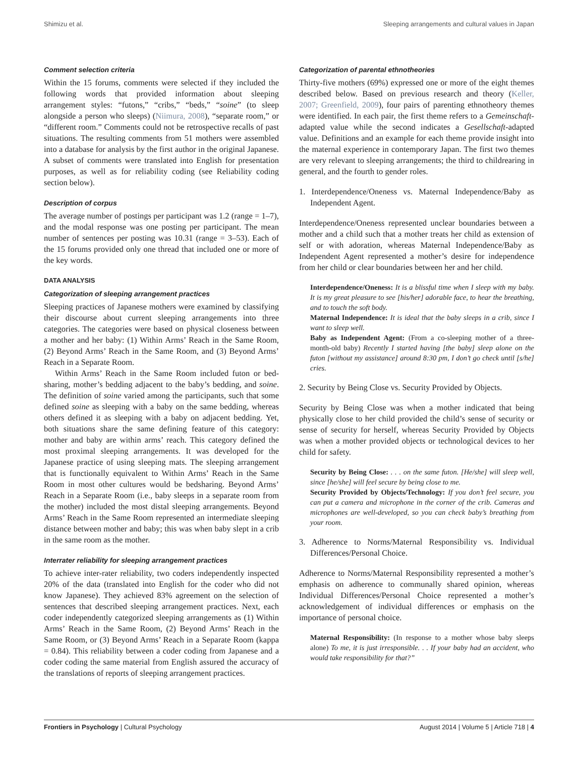Shimizu et al. Sleeping arrangements and cultural values in Japan
Comment selection criteria
Within the 15 forums, comments were selected if they included the following words that provided information about sleeping arrangement styles: “futons,” “cribs,” “beds,” “soine” (to sleep alongside a person who sleeps) (Niimura, 2008), “separate room,” or “different room.” Comments could not be retrospective recalls of past situations. The resulting comments from 51 mothers were assembled into a database for analysis by the first author in the original Japanese. A subset of comments were translated into English for presentation purposes, as well as for reliability coding (see Reliability coding section below).
Description of corpus
The average number of postings per participant was 1.2 (range = 1–7), and the modal response was one posting per participant. The mean number of sentences per posting was 10.31 (range = 3–53). Each of the 15 forums provided only one thread that included one or more of the key words.
DATA ANALYSIS
Categorization of sleeping arrangement practices
Sleeping practices of Japanese mothers were examined by classifying their discourse about current sleeping arrangements into three categories. The categories were based on physical closeness between a mother and her baby: (1) Within Arms’ Reach in the Same Room, (2) Beyond Arms’ Reach in the Same Room, and (3) Beyond Arms’ Reach in a Separate Room.
Within Arms’ Reach in the Same Room included futon or bed-sharing, mother’s bedding adjacent to the baby’s bedding, and soine. The definition of soine varied among the participants, such that some defined soine as sleeping with a baby on the same bedding, whereas others defined it as sleeping with a baby on adjacent bedding. Yet, both situations share the same defining feature of this category: mother and baby are within arms’ reach. This category defined the most proximal sleeping arrangements. It was developed for the Japanese practice of using sleeping mats. The sleeping arrangement that is functionally equivalent to Within Arms’ Reach in the Same Room in most other cultures would be bedsharing. Beyond Arms’ Reach in a Separate Room (i.e., baby sleeps in a separate room from the mother) included the most distal sleeping arrangements. Beyond Arms’ Reach in the Same Room represented an intermediate sleeping distance between mother and baby; this was when baby slept in a crib in the same room as the mother.
Interrater reliability for sleeping arrangement practices
To achieve inter-rater reliability, two coders independently inspected 20% of the data (translated into English for the coder who did not know Japanese). They achieved 83% agreement on the selection of sentences that described sleeping arrangement practices. Next, each coder independently categorized sleeping arrangements as (1) Within Arms’ Reach in the Same Room, (2) Beyond Arms’ Reach in the Same Room, or (3) Beyond Arms’ Reach in a Separate Room (kappa = 0.84). This reliability between a coder coding from Japanese and a coder coding the same material from English assured the accuracy of the translations of reports of sleeping arrangement practices.
Categorization of parental ethnotheories
Thirty-five mothers (69%) expressed one or more of the eight themes described below. Based on previous research and theory (Keller, 2007; Greenfield, 2009), four pairs of parenting ethnotheory themes were identified. In each pair, the first theme refers to a Gemeinschaft-adapted value while the second indicates a Gesellschaft-adapted value. Definitions and an example for each theme provide insight into the maternal experience in contemporary Japan. The first two themes are very relevant to sleeping arrangements; the third to childrearing in general, and the fourth to gender roles.
1. Interdependence/Oneness vs. Maternal Independence/Baby as Independent Agent.
Interdependence/Oneness represented unclear boundaries between a mother and a child such that a mother treats her child as extension of self or with adoration, whereas Maternal Independence/Baby as Independent Agent represented a mother’s desire for independence from her child or clear boundaries between her and her child.
Interdependence/Oneness: It is a blissful time when I sleep with my baby. It is my great pleasure to see [his/her] adorable face, to hear the breathing, and to touch the soft body.
Maternal Independence: It is ideal that the baby sleeps in a crib, since I want to sleep well.
Baby as Independent Agent: (From a co-sleeping mother of a three-month-old baby) Recently I started having [the baby] sleep alone on the futon [without my assistance] around 8:30 pm, I don’t go check until [s/he] cries.
2. Security by Being Close vs. Security Provided by Objects.
Security by Being Close was when a mother indicated that being physically close to her child provided the child’s sense of security or sense of security for herself, whereas Security Provided by Objects was when a mother provided objects or technological devices to her child for safety.
Security by Being Close: . . . on the same futon. [He/she] will sleep well, since [he/she] will feel secure by being close to me.
Security Provided by Objects/Technology: If you don’t feel secure, you can put a camera and microphone in the corner of the crib. Cameras and microphones are well-developed, so you can check baby’s breathing from your room.
3. Adherence to Norms/Maternal Responsibility vs. Individual Differences/Personal Choice.
Adherence to Norms/Maternal Responsibility represented a mother’s emphasis on adherence to communally shared opinion, whereas Individual Differences/Personal Choice represented a mother’s acknowledgement of individual differences or emphasis on the importance of personal choice.
Maternal Responsibility: (In response to a mother whose baby sleeps alone) To me, it is just irresponsible. . . If your baby had an accident, who would take responsibility for that?”
Frontiers in Psychology | Cultural Psychology August 2014 | Volume 5 | Article 718 | 4